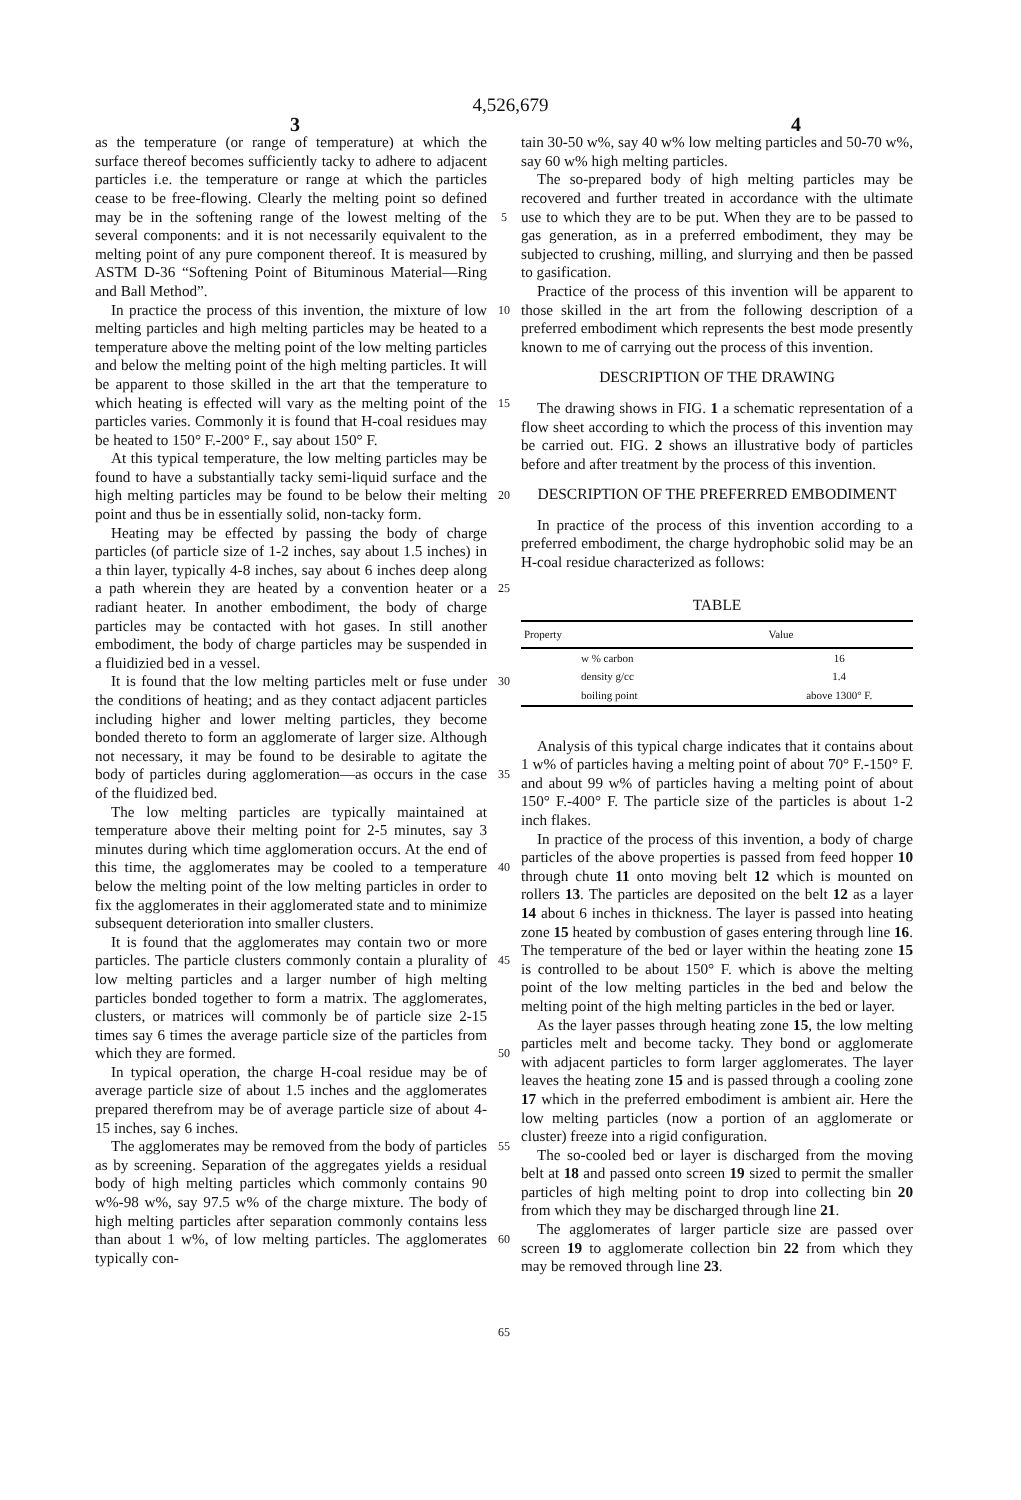4,526,679
3 4
as the temperature (or range of temperature) at which the surface thereof becomes sufficiently tacky to adhere to adjacent particles i.e. the temperature or range at which the particles cease to be free-flowing. Clearly the melting point so defined may be in the softening range of the lowest melting of the several components: and it is not necessarily equivalent to the melting point of any pure component thereof. It is measured by ASTM D-36 “Softening Point of Bituminous Material—Ring and Ball Method”.
In practice the process of this invention, the mixture of low melting particles and high melting particles may be heated to a temperature above the melting point of the low melting particles and below the melting point of the high melting particles. It will be apparent to those skilled in the art that the temperature to which heating is effected will vary as the melting point of the particles varies. Commonly it is found that H-coal residues may be heated to 150° F.-200° F., say about 150° F.
At this typical temperature, the low melting particles may be found to have a substantially tacky semi-liquid surface and the high melting particles may be found to be below their melting point and thus be in essentially solid, non-tacky form.
Heating may be effected by passing the body of charge particles (of particle size of 1-2 inches, say about 1.5 inches) in a thin layer, typically 4-8 inches, say about 6 inches deep along a path wherein they are heated by a convention heater or a radiant heater. In another embodiment, the body of charge particles may be contacted with hot gases. In still another embodiment, the body of charge particles may be suspended in a fluidizied bed in a vessel.
It is found that the low melting particles melt or fuse under the conditions of heating; and as they contact adjacent particles including higher and lower melting particles, they become bonded thereto to form an agglomerate of larger size. Although not necessary, it may be found to be desirable to agitate the body of particles during agglomeration—as occurs in the case of the fluidized bed.
The low melting particles are typically maintained at temperature above their melting point for 2-5 minutes, say 3 minutes during which time agglomeration occurs. At the end of this time, the agglomerates may be cooled to a temperature below the melting point of the low melting particles in order to fix the agglomerates in their agglomerated state and to minimize subsequent deterioration into smaller clusters.
It is found that the agglomerates may contain two or more particles. The particle clusters commonly contain a plurality of low melting particles and a larger number of high melting particles bonded together to form a matrix. The agglomerates, clusters, or matrices will commonly be of particle size 2-15 times say 6 times the average particle size of the particles from which they are formed.
In typical operation, the charge H-coal residue may be of average particle size of about 1.5 inches and the agglomerates prepared therefrom may be of average particle size of about 4-15 inches, say 6 inches.
The agglomerates may be removed from the body of particles as by screening. Separation of the aggregates yields a residual body of high melting particles which commonly contains 90 w%-98 w%, say 97.5 w% of the charge mixture. The body of high melting particles after separation commonly contains less than about 1 w%, of low melting particles. The agglomerates typically con-
5
10
15
20
25
30
35
40
45
50
55
60
65
tain 30-50 w%, say 40 w% low melting particles and 50-70 w%, say 60 w% high melting particles.
The so-prepared body of high melting particles may be recovered and further treated in accordance with the ultimate use to which they are to be put. When they are to be passed to gas generation, as in a preferred embodiment, they may be subjected to crushing, milling, and slurrying and then be passed to gasification.
Practice of the process of this invention will be apparent to those skilled in the art from the following description of a preferred embodiment which represents the best mode presently known to me of carrying out the process of this invention.
DESCRIPTION OF THE DRAWING
The drawing shows in FIG. 1 a schematic representation of a flow sheet according to which the process of this invention may be carried out. FIG. 2 shows an illustrative body of particles before and after treatment by the process of this invention.
DESCRIPTION OF THE PREFERRED EMBODIMENT
In practice of the process of this invention according to a preferred embodiment, the charge hydrophobic solid may be an H-coal residue characterized as follows:
TABLE
| Property | Value |
| --- | --- |
| w % carbon | 16 |
| density g/cc | 1.4 |
| boiling point | above 1300° F. |
Analysis of this typical charge indicates that it contains about 1 w% of particles having a melting point of about 70° F.-150° F. and about 99 w% of particles having a melting point of about 150° F.-400° F. The particle size of the particles is about 1-2 inch flakes.
In practice of the process of this invention, a body of charge particles of the above properties is passed from feed hopper 10 through chute 11 onto moving belt 12 which is mounted on rollers 13. The particles are deposited on the belt 12 as a layer 14 about 6 inches in thickness. The layer is passed into heating zone 15 heated by combustion of gases entering through line 16. The temperature of the bed or layer within the heating zone 15 is controlled to be about 150° F. which is above the melting point of the low melting particles in the bed and below the melting point of the high melting particles in the bed or layer.
As the layer passes through heating zone 15, the low melting particles melt and become tacky. They bond or agglomerate with adjacent particles to form larger agglomerates. The layer leaves the heating zone 15 and is passed through a cooling zone 17 which in the preferred embodiment is ambient air. Here the low melting particles (now a portion of an agglomerate or cluster) freeze into a rigid configuration.
The so-cooled bed or layer is discharged from the moving belt at 18 and passed onto screen 19 sized to permit the smaller particles of high melting point to drop into collecting bin 20 from which they may be discharged through line 21.
The agglomerates of larger particle size are passed over screen 19 to agglomerate collection bin 22 from which they may be removed through line 23.